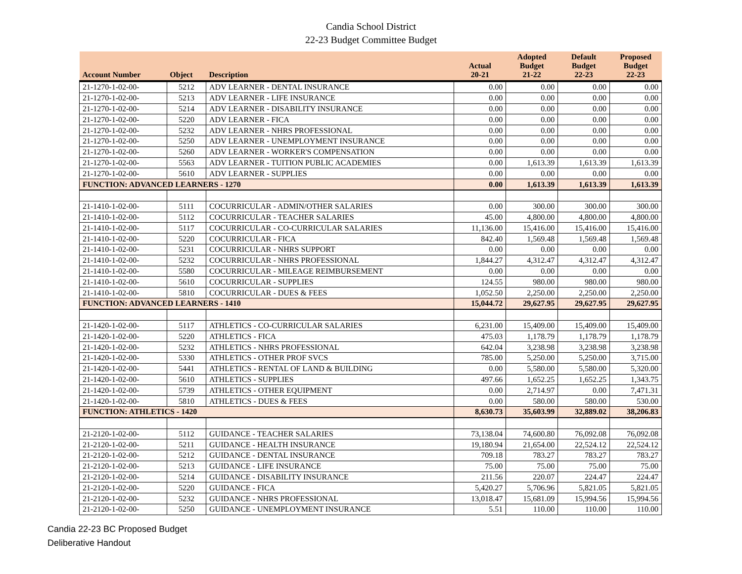Candia School District
22-23 Budget Committee Budget
| Account Number | Object | Description | Actual 20-21 | Adopted Budget 21-22 | Default Budget 22-23 | Proposed Budget 22-23 |
| --- | --- | --- | --- | --- | --- | --- |
| 21-1270-1-02-00- | 5212 | ADV LEARNER - DENTAL INSURANCE | 0.00 | 0.00 | 0.00 | 0.00 |
| 21-1270-1-02-00- | 5213 | ADV LEARNER - LIFE INSURANCE | 0.00 | 0.00 | 0.00 | 0.00 |
| 21-1270-1-02-00- | 5214 | ADV LEARNER - DISABILITY INSURANCE | 0.00 | 0.00 | 0.00 | 0.00 |
| 21-1270-1-02-00- | 5220 | ADV LEARNER - FICA | 0.00 | 0.00 | 0.00 | 0.00 |
| 21-1270-1-02-00- | 5232 | ADV LEARNER - NHRS PROFESSIONAL | 0.00 | 0.00 | 0.00 | 0.00 |
| 21-1270-1-02-00- | 5250 | ADV LEARNER - UNEMPLOYMENT INSURANCE | 0.00 | 0.00 | 0.00 | 0.00 |
| 21-1270-1-02-00- | 5260 | ADV LEARNER - WORKER'S COMPENSATION | 0.00 | 0.00 | 0.00 | 0.00 |
| 21-1270-1-02-00- | 5563 | ADV LEARNER - TUITION PUBLIC ACADEMIES | 0.00 | 1,613.39 | 1,613.39 | 1,613.39 |
| 21-1270-1-02-00- | 5610 | ADV LEARNER - SUPPLIES | 0.00 | 0.00 | 0.00 | 0.00 |
| FUNCTION: ADVANCED LEARNERS - 1270 | | | 0.00 | 1,613.39 | 1,613.39 | 1,613.39 |
| 21-1410-1-02-00- | 5111 | COCURRICULAR - ADMIN/OTHER SALARIES | 0.00 | 300.00 | 300.00 | 300.00 |
| 21-1410-1-02-00- | 5112 | COCURRICULAR - TEACHER SALARIES | 45.00 | 4,800.00 | 4,800.00 | 4,800.00 |
| 21-1410-1-02-00- | 5117 | COCURRICULAR - CO-CURRICULAR SALARIES | 11,136.00 | 15,416.00 | 15,416.00 | 15,416.00 |
| 21-1410-1-02-00- | 5220 | COCURRICULAR - FICA | 842.40 | 1,569.48 | 1,569.48 | 1,569.48 |
| 21-1410-1-02-00- | 5231 | COCURRICULAR - NHRS SUPPORT | 0.00 | 0.00 | 0.00 | 0.00 |
| 21-1410-1-02-00- | 5232 | COCURRICULAR - NHRS PROFESSIONAL | 1,844.27 | 4,312.47 | 4,312.47 | 4,312.47 |
| 21-1410-1-02-00- | 5580 | COCURRICULAR - MILEAGE REIMBURSEMENT | 0.00 | 0.00 | 0.00 | 0.00 |
| 21-1410-1-02-00- | 5610 | COCURRICULAR - SUPPLIES | 124.55 | 980.00 | 980.00 | 980.00 |
| 21-1410-1-02-00- | 5810 | COCURRICULAR - DUES & FEES | 1,052.50 | 2,250.00 | 2,250.00 | 2,250.00 |
| FUNCTION: ADVANCED LEARNERS - 1410 | | | 15,044.72 | 29,627.95 | 29,627.95 | 29,627.95 |
| 21-1420-1-02-00- | 5117 | ATHLETICS - CO-CURRICULAR SALARIES | 6,231.00 | 15,409.00 | 15,409.00 | 15,409.00 |
| 21-1420-1-02-00- | 5220 | ATHLETICS - FICA | 475.03 | 1,178.79 | 1,178.79 | 1,178.79 |
| 21-1420-1-02-00- | 5232 | ATHLETICS - NHRS PROFESSIONAL | 642.04 | 3,238.98 | 3,238.98 | 3,238.98 |
| 21-1420-1-02-00- | 5330 | ATHLETICS - OTHER PROF SVCS | 785.00 | 5,250.00 | 5,250.00 | 3,715.00 |
| 21-1420-1-02-00- | 5441 | ATHLETICS - RENTAL OF LAND & BUILDING | 0.00 | 5,580.00 | 5,580.00 | 5,320.00 |
| 21-1420-1-02-00- | 5610 | ATHLETICS - SUPPLIES | 497.66 | 1,652.25 | 1,652.25 | 1,343.75 |
| 21-1420-1-02-00- | 5739 | ATHLETICS - OTHER EQUIPMENT | 0.00 | 2,714.97 | 0.00 | 7,471.31 |
| 21-1420-1-02-00- | 5810 | ATHLETICS - DUES & FEES | 0.00 | 580.00 | 580.00 | 530.00 |
| FUNCTION: ATHLETICS - 1420 | | | 8,630.73 | 35,603.99 | 32,889.02 | 38,206.83 |
| 21-2120-1-02-00- | 5112 | GUIDANCE - TEACHER SALARIES | 73,138.04 | 74,600.80 | 76,092.08 | 76,092.08 |
| 21-2120-1-02-00- | 5211 | GUIDANCE - HEALTH INSURANCE | 19,180.94 | 21,654.00 | 22,524.12 | 22,524.12 |
| 21-2120-1-02-00- | 5212 | GUIDANCE - DENTAL INSURANCE | 709.18 | 783.27 | 783.27 | 783.27 |
| 21-2120-1-02-00- | 5213 | GUIDANCE - LIFE INSURANCE | 75.00 | 75.00 | 75.00 | 75.00 |
| 21-2120-1-02-00- | 5214 | GUIDANCE - DISABILITY INSURANCE | 211.56 | 220.07 | 224.47 | 224.47 |
| 21-2120-1-02-00- | 5220 | GUIDANCE - FICA | 5,420.27 | 5,706.96 | 5,821.05 | 5,821.05 |
| 21-2120-1-02-00- | 5232 | GUIDANCE - NHRS PROFESSIONAL | 13,018.47 | 15,681.09 | 15,994.56 | 15,994.56 |
| 21-2120-1-02-00- | 5250 | GUIDANCE - UNEMPLOYMENT INSURANCE | 5.51 | 110.00 | 110.00 | 110.00 |
Candia 22-23 BC Proposed Budget
Deliberative Handout